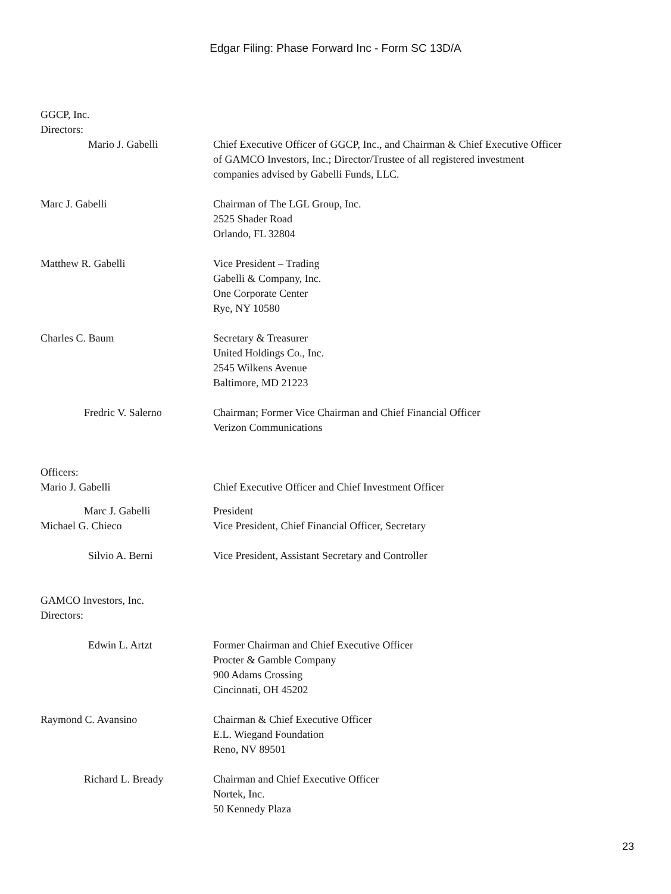Edgar Filing: Phase Forward Inc - Form SC 13D/A
GGCP, Inc.
Directors:
Mario J. Gabelli Chief Executive Officer of GGCP, Inc., and Chairman & Chief Executive Officer
of GAMCO Investors, Inc.; Director/Trustee of all registered investment
companies advised by Gabelli Funds, LLC.
Marc J. Gabelli Chairman of The LGL Group, Inc.
2525 Shader Road
Orlando, FL 32804
Matthew R. Gabelli Vice President – Trading
Gabelli & Company, Inc.
One Corporate Center
Rye, NY 10580
Charles C. Baum Secretary & Treasurer
United Holdings Co., Inc.
2545 Wilkens Avenue
Baltimore, MD 21223
Fredric V. Salerno Chairman; Former Vice Chairman and Chief Financial Officer
Verizon Communications
Officers:
Mario J. Gabelli Chief Executive Officer and Chief Investment Officer
Marc J. Gabelli President
Michael G. Chieco Vice President, Chief Financial Officer, Secretary
Silvio A. Berni Vice President, Assistant Secretary and Controller
GAMCO Investors, Inc.
Directors:
Edwin L. Artzt Former Chairman and Chief Executive Officer
Procter & Gamble Company
900 Adams Crossing
Cincinnati, OH 45202
Raymond C. Avansino Chairman & Chief Executive Officer
E.L. Wiegand Foundation
Reno, NV 89501
Richard L. Bready Chairman and Chief Executive Officer
Nortek, Inc.
50 Kennedy Plaza
23